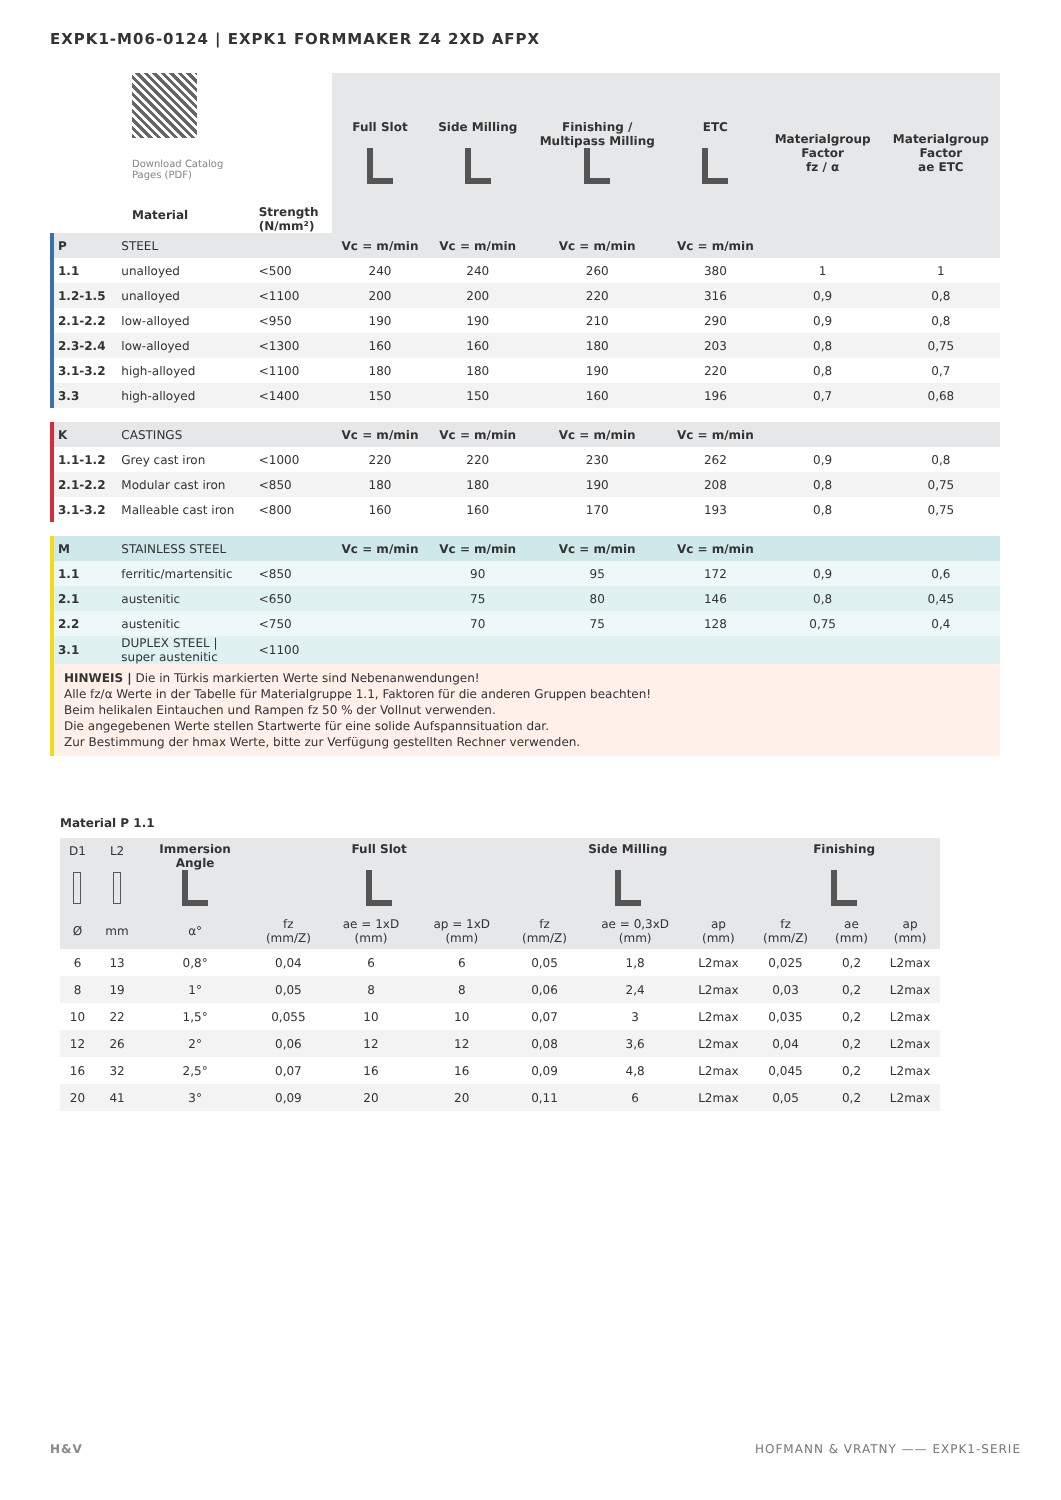EXPK1-M06-0124 | EXPK1 FORMMAKER Z4 2XD AFPX
| Download Catalog Pages (PDF) Material | | Strength (N/mm²) | Full Slot | Side Milling | Finishing / Multipass Milling | ETC | Materialgroup Factor fz / α | Materialgroup Factor ae ETC |
| P | STEEL | | Vc = m/min | Vc = m/min | Vc = m/min | Vc = m/min | | |
| 1.1 | unalloyed | <500 | 240 | 240 | 260 | 380 | 1 | 1 |
| 1.2-1.5 | unalloyed | <1100 | 200 | 200 | 220 | 316 | 0,9 | 0,8 |
| 2.1-2.2 | low-alloyed | <950 | 190 | 190 | 210 | 290 | 0,9 | 0,8 |
| 2.3-2.4 | low-alloyed | <1300 | 160 | 160 | 180 | 203 | 0,8 | 0,75 |
| 3.1-3.2 | high-alloyed | <1100 | 180 | 180 | 190 | 220 | 0,8 | 0,7 |
| 3.3 | high-alloyed | <1400 | 150 | 150 | 160 | 196 | 0,7 | 0,68 |
| K | CASTINGS | | Vc = m/min | Vc = m/min | Vc = m/min | Vc = m/min | | |
| 1.1-1.2 | Grey cast iron | <1000 | 220 | 220 | 230 | 262 | 0,9 | 0,8 |
| 2.1-2.2 | Modular cast iron | <850 | 180 | 180 | 190 | 208 | 0,8 | 0,75 |
| 3.1-3.2 | Malleable cast iron | <800 | 160 | 160 | 170 | 193 | 0,8 | 0,75 |
| M | STAINLESS STEEL | | Vc = m/min | Vc = m/min | Vc = m/min | Vc = m/min | | |
| 1.1 | ferritic/martensitic | <850 | | 90 | 95 | 172 | 0,9 | 0,6 |
| 2.1 | austenitic | <650 | | 75 | 80 | 146 | 0,8 | 0,45 |
| 2.2 | austenitic | <750 | | 70 | 75 | 128 | 0,75 | 0,4 |
| 3.1 | DUPLEX STEEL / super austenitic | <1100 | | | | | | |
| HINWEIS / Die in Türkis markierten Werte sind Nebenanwendungen! Alle fz/α Werte in der Tabelle für Materialgruppe 1.1, Faktoren für die anderen Gruppen beachten! Beim helikalen Eintauchen und Rampen fz 50 % der Vollnut verwenden. Die angegebenen Werte stellen Startwerte für eine solide Aufspannsituation dar. Zur Bestimmung der hmax Werte, bitte zur Verfügung gestellten Rechner verwenden. | | | | | | | | |
Material P 1.1
| D1 | L2 | Immersion Angle | Full Slot | | | Side Milling | | | Finishing | | |
| --- | --- | --- | --- | --- | --- | --- | --- | --- | --- | --- | --- |
| Ø | mm | α° | fz (mm/Z) | ae = 1xD (mm) | ap = 1xD (mm) | fz (mm/Z) | ae = 0,3xD (mm) | ap (mm) | fz (mm/Z) | ae (mm) | ap (mm) |
| 6 | 13 | 0,8° | 0,04 | 6 | 6 | 0,05 | 1,8 | L2max | 0,025 | 0,2 | L2max |
| 8 | 19 | 1° | 0,05 | 8 | 8 | 0,06 | 2,4 | L2max | 0,03 | 0,2 | L2max |
| 10 | 22 | 1,5° | 0,055 | 10 | 10 | 0,07 | 3 | L2max | 0,035 | 0,2 | L2max |
| 12 | 26 | 2° | 0,06 | 12 | 12 | 0,08 | 3,6 | L2max | 0,04 | 0,2 | L2max |
| 16 | 32 | 2,5° | 0,07 | 16 | 16 | 0,09 | 4,8 | L2max | 0,045 | 0,2 | L2max |
| 20 | 41 | 3° | 0,09 | 20 | 20 | 0,11 | 6 | L2max | 0,05 | 0,2 | L2max |
H&V HOFMANN & VRATNY —— EXPK1-SERIE